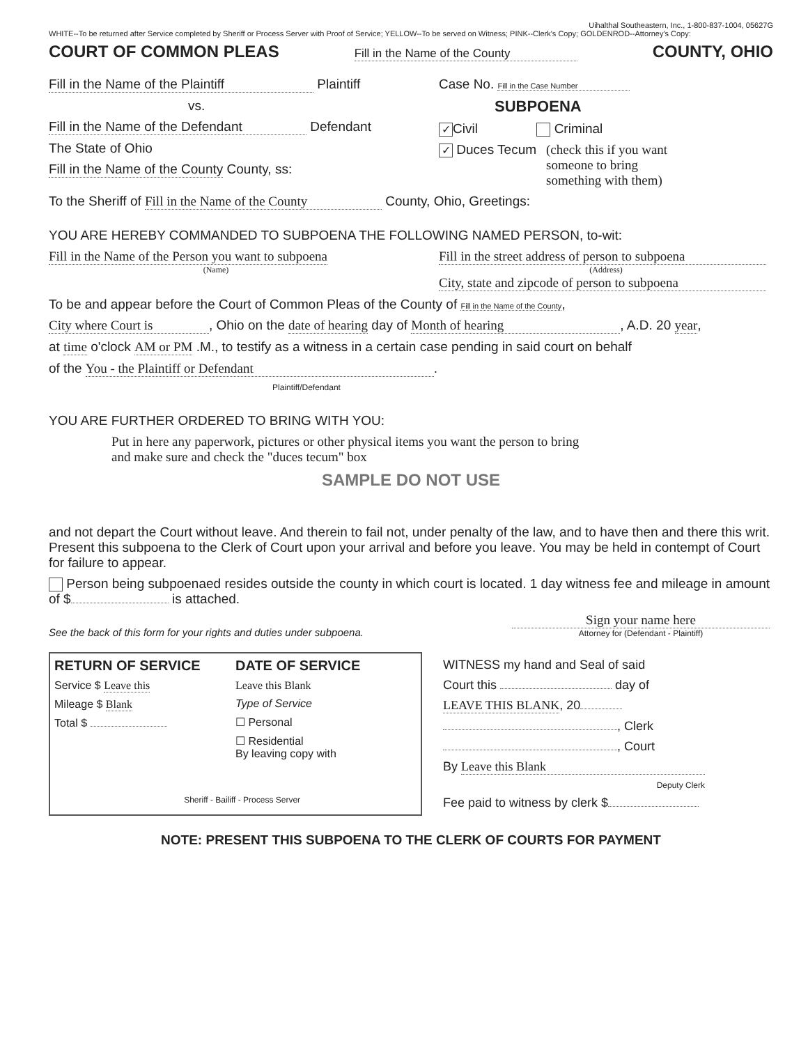Uihalthal Southeastern, Inc., 1-800-837-1004, 05627G
WHITE--To be returned after Service completed by Sheriff or Process Server with Proof of Service; YELLOW--To be served on Witness; PINK--Clerk's Copy; GOLDENROD--Attorney's Copy:
COURT OF COMMON PLEAS Fill in the Name of the County COUNTY, OHIO
Fill in the Name of the Plaintiff Plaintiff
vs.
Fill in the Name of the Defendant Defendant
The State of Ohio
Fill in the Name of the County County, ss:
Case No. Fill in the Case Number
SUBPOENA
✓ Civil Criminal
✓ Duces Tecum (check this if you want someone to bring something with them)
To the Sheriff of Fill in the Name of the County County, Ohio, Greetings:
YOU ARE HEREBY COMMANDED TO SUBPOENA THE FOLLOWING NAMED PERSON, to-wit:
Fill in the Name of the Person you want to subpoena
(Name)
Fill in the street address of person to subpoena
(Address)
City, state and zipcode of person to subpoena
To be and appear before the Court of Common Pleas of the County of Fill in the Name of the County,
City where Court is, Ohio on the date of hearing day of Month of hearing, A.D. 20 year,
at time o'clock AM or PM .M., to testify as a witness in a certain case pending in said court on behalf
of the You - the Plaintiff or Defendant.
Plaintiff/Defendant
YOU ARE FURTHER ORDERED TO BRING WITH YOU:
Put in here any paperwork, pictures or other physical items you want the person to bring and make sure and check the "duces tecum" box
SAMPLE DO NOT USE
and not depart the Court without leave. And therein to fail not, under penalty of the law, and to have then and there this writ. Present this subpoena to the Clerk of Court upon your arrival and before you leave. You may be held in contempt of Court for failure to appear.
Person being subpoenaed resides outside the county in which court is located. 1 day witness fee and mileage in amount of $ is attached.
See the back of this form for your rights and duties under subpoena.
Sign your name here
Attorney for (Defendant - Plaintiff)
RETURN OF SERVICE
Service $ Leave this
Mileage $ Blank
Total $
DATE OF SERVICE
Leave this Blank
Type of Service
☐ Personal
☐ Residential
By leaving copy with
Sheriff - Bailiff - Process Server
WITNESS my hand and Seal of said
Court this day of
LEAVE THIS BLANK, 20
, Clerk
, Court
By Leave this Blank
Deputy Clerk
Fee paid to witness by clerk $
NOTE: PRESENT THIS SUBPOENA TO THE CLERK OF COURTS FOR PAYMENT